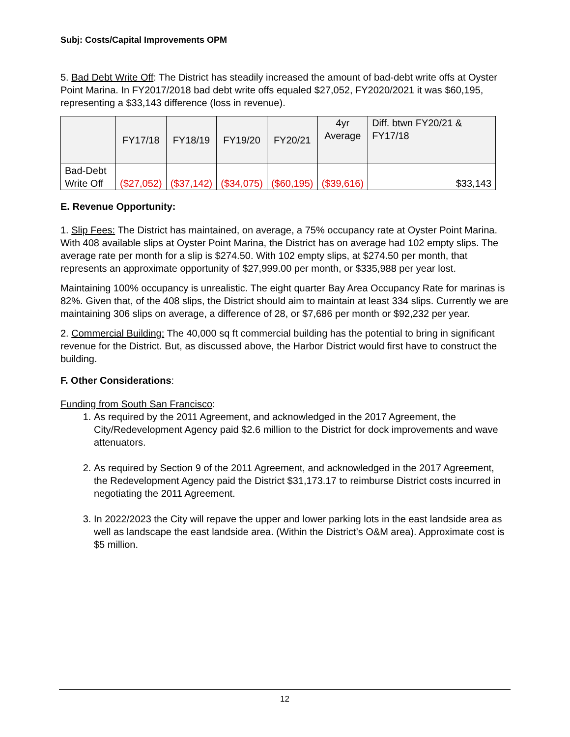Subj: Costs/Capital Improvements OPM
5. Bad Debt Write Off: The District has steadily increased the amount of bad-debt write offs at Oyster Point Marina. In FY2017/2018 bad debt write offs equaled $27,052, FY2020/2021 it was $60,195, representing a $33,143 difference (loss in revenue).
| | FY17/18 | FY18/19 | FY19/20 | FY20/21 | 4yr Average | Diff. btwn FY20/21 & FY17/18 |
| Bad-Debt Write Off | ($27,052) | ($37,142) | ($34,075) | ($60,195) | ($39,616) | $33,143 |
E. Revenue Opportunity:
1. Slip Fees: The District has maintained, on average, a 75% occupancy rate at Oyster Point Marina. With 408 available slips at Oyster Point Marina, the District has on average had 102 empty slips. The average rate per month for a slip is $274.50. With 102 empty slips, at $274.50 per month, that represents an approximate opportunity of $27,999.00 per month, or $335,988 per year lost.
Maintaining 100% occupancy is unrealistic. The eight quarter Bay Area Occupancy Rate for marinas is 82%. Given that, of the 408 slips, the District should aim to maintain at least 334 slips. Currently we are maintaining 306 slips on average, a difference of 28, or $7,686 per month or $92,232 per year.
2. Commercial Building: The 40,000 sq ft commercial building has the potential to bring in significant revenue for the District. But, as discussed above, the Harbor District would first have to construct the building.
F. Other Considerations:
Funding from South San Francisco:
1. As required by the 2011 Agreement, and acknowledged in the 2017 Agreement, the City/Redevelopment Agency paid $2.6 million to the District for dock improvements and wave attenuators.
2. As required by Section 9 of the 2011 Agreement, and acknowledged in the 2017 Agreement, the Redevelopment Agency paid the District $31,173.17 to reimburse District costs incurred in negotiating the 2011 Agreement.
3. In 2022/2023 the City will repave the upper and lower parking lots in the east landside area as well as landscape the east landside area. (Within the District’s O&M area). Approximate cost is $5 million.
12